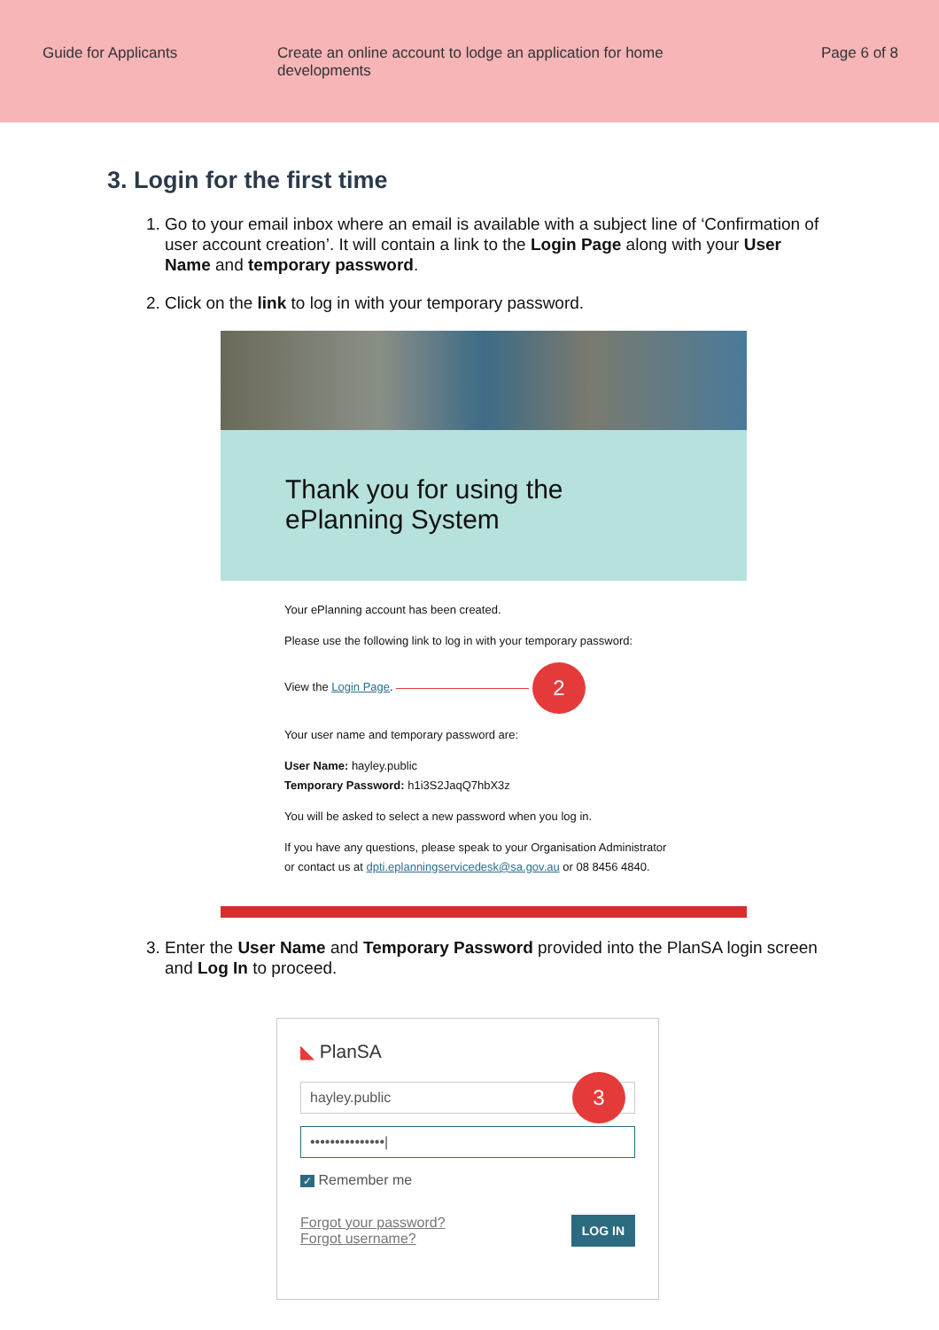Guide for Applicants Create an online account to lodge an application for home developments
Page 6 of 8
3. Login for the first time
1. Go to your email inbox where an email is available with a subject line of ‘Confirmation of user account creation’. It will contain a link to the Login Page along with your User Name and temporary password.
2. Click on the link to log in with your temporary password.
Thank you for using the
ePlanning System
Your ePlanning account has been created.
Please use the following link to log in with your temporary password:
View the Login Page. 2
Your user name and temporary password are:
User Name: hayley.public
Temporary Password: h1i3S2JaqQ7hbX3z
You will be asked to select a new password when you log in.
If you have any questions, please speak to your Organisation Administrator
or contact us at dpti.eplanningservicedesk@sa.gov.au or 08 8456 4840.
3. Enter the User Name and Temporary Password provided into the PlanSA login screen and Log In to proceed.
◣ PlanSA
hayley.public 3
•••••••••••••••|
✓ Remember me
LOG IN Forgot your password?
Forgot username?